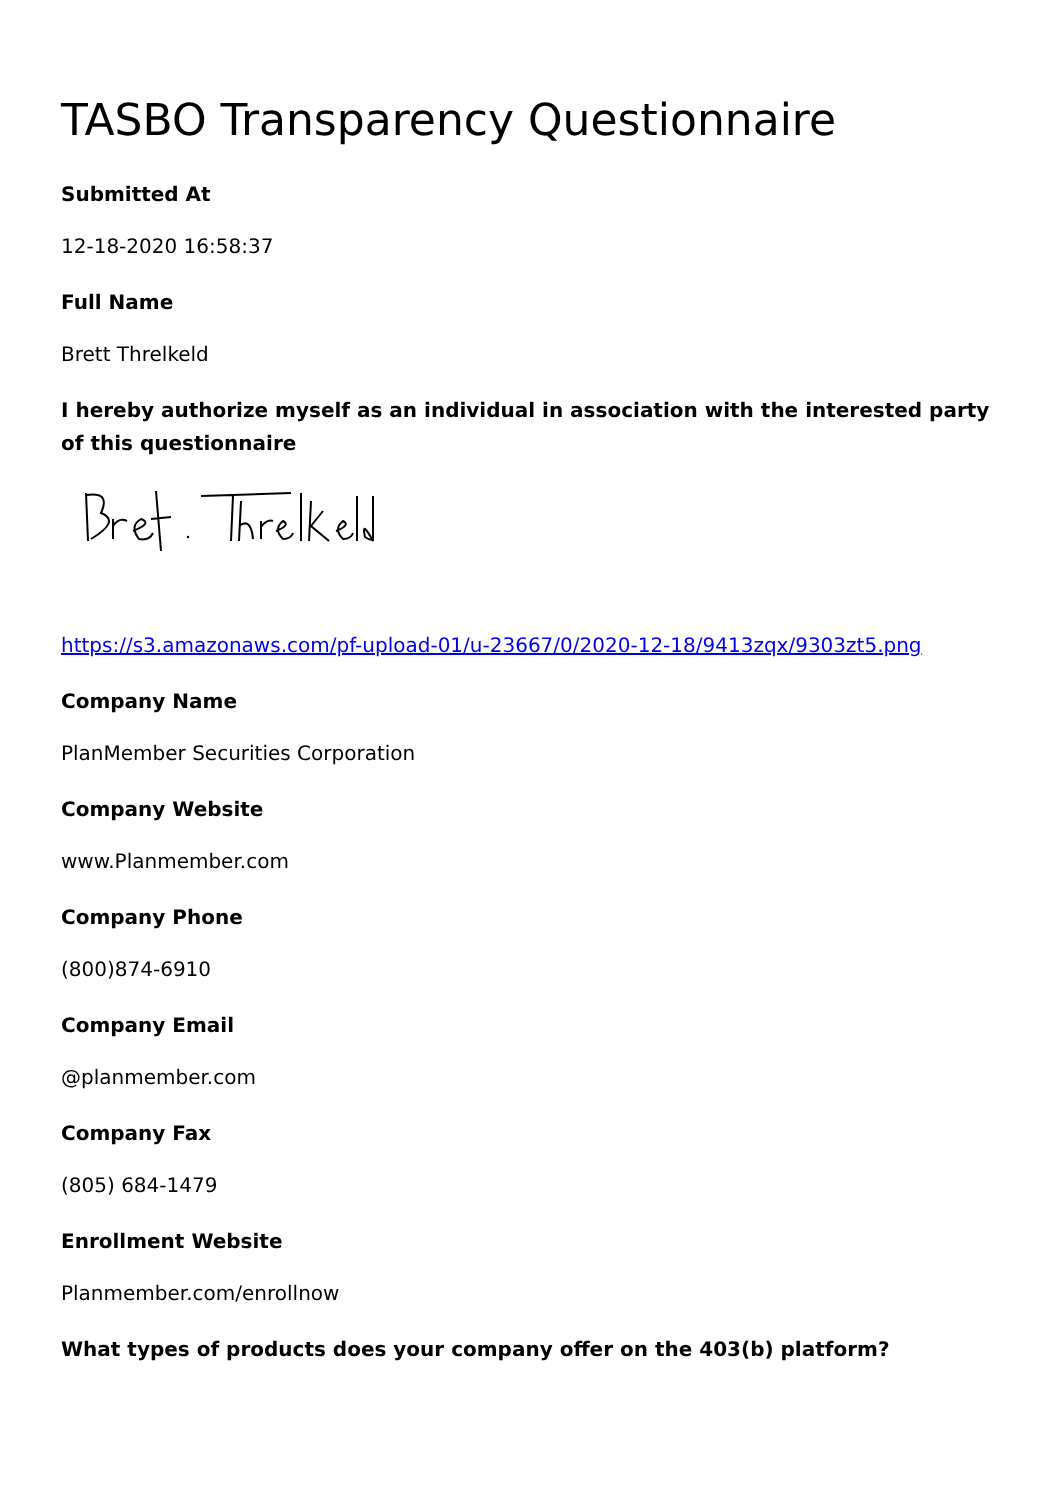TASBO Transparency Questionnaire
Submitted At
12-18-2020 16:58:37
Full Name
Brett Threlkeld
I hereby authorize myself as an individual in association with the interested party of this questionnaire
https://s3.amazonaws.com/pf-upload-01/u-23667/0/2020-12-18/9413zqx/9303zt5.png
Company Name
PlanMember Securities Corporation
Company Website
www.Planmember.com
Company Phone
(800)874-6910
Company Email
@planmember.com
Company Fax
(805) 684-1479
Enrollment Website
Planmember.com/enrollnow
What types of products does your company offer on the 403(b) platform?